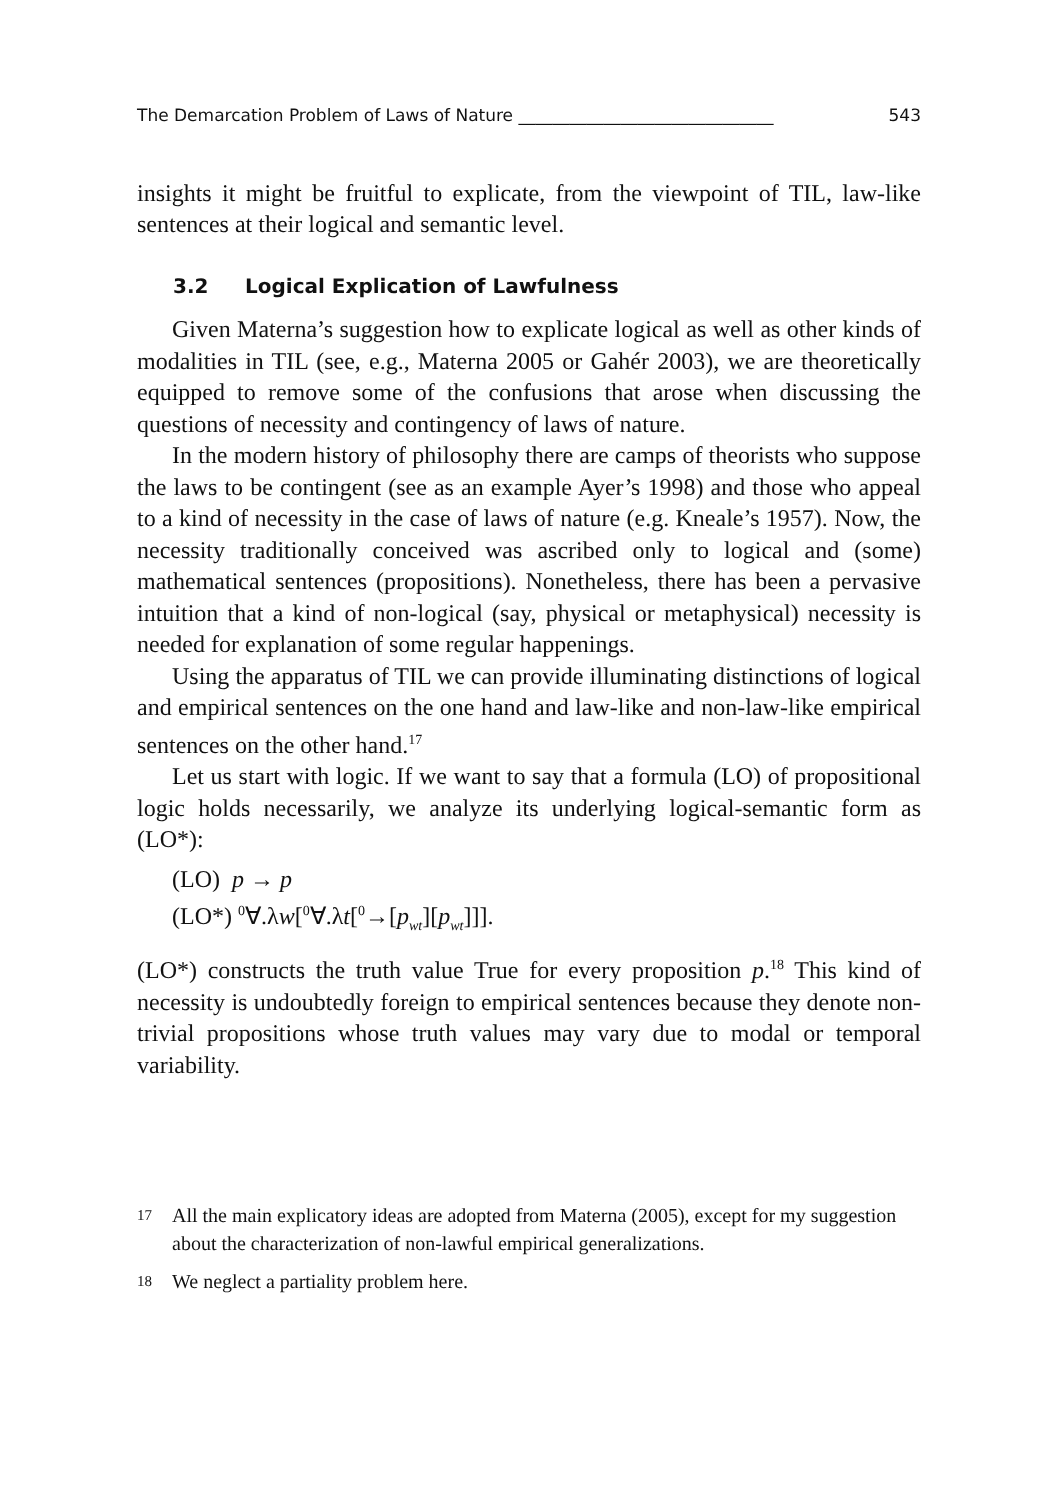The Demarcation Problem of Laws of Nature ______________________________ 543
insights it might be fruitful to explicate, from the viewpoint of TIL, law-like sentences at their logical and semantic level.
3.2 Logical Explication of Lawfulness
Given Materna’s suggestion how to explicate logical as well as other kinds of modalities in TIL (see, e.g., Materna 2005 or Gahér 2003), we are theoretically equipped to remove some of the confusions that arose when discussing the questions of necessity and contingency of laws of nature.
In the modern history of philosophy there are camps of theorists who suppose the laws to be contingent (see as an example Ayer’s 1998) and those who appeal to a kind of necessity in the case of laws of nature (e.g. Kneale’s 1957). Now, the necessity traditionally conceived was ascribed only to logical and (some) mathematical sentences (propositions). Nonetheless, there has been a pervasive intuition that a kind of non-logical (say, physical or metaphysical) necessity is needed for explanation of some regular happenings.
Using the apparatus of TIL we can provide illuminating distinctions of logical and empirical sentences on the one hand and law-like and non-law-like empirical sentences on the other hand.<sup>17</sup>
Let us start with logic. If we want to say that a formula (LO) of propositional logic holds necessarily, we analyze its underlying logical-semantic form as (LO*):
(LO) p → p
(LO*) <sup>0</sup>∀.λw[<sup>0</sup>∀.λt[<sup>0</sup>→[p<sub>wt</sub>][p<sub>wt</sub>]]].
(LO*) constructs the truth value True for every proposition p.<sup>18</sup> This kind of necessity is undoubtedly foreign to empirical sentences because they denote non-trivial propositions whose truth values may vary due to modal or temporal variability.
17
All the main explicatory ideas are adopted from Materna (2005), except for my suggestion about the characterization of non-lawful empirical generalizations.
18
We neglect a partiality problem here.